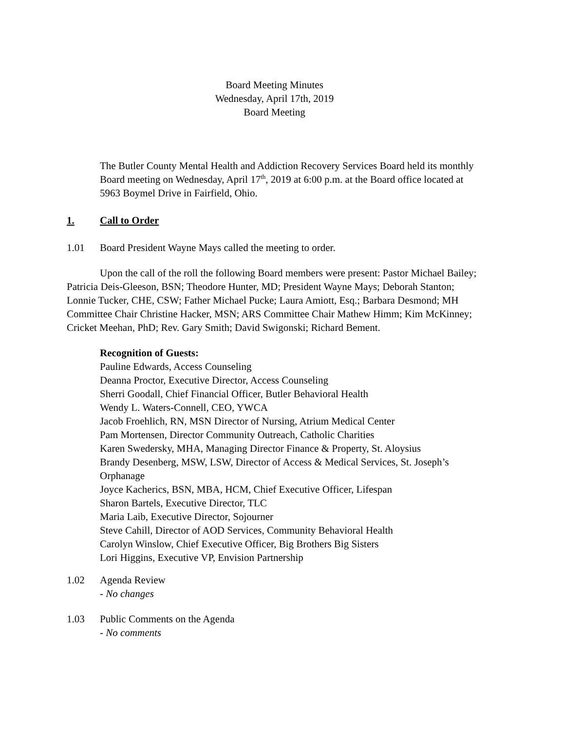Board Meeting Minutes
Wednesday, April 17th, 2019
Board Meeting
The Butler County Mental Health and Addiction Recovery Services Board held its monthly Board meeting on Wednesday, April 17<sup>th</sup>, 2019 at 6:00 p.m. at the Board office located at 5963 Boymel Drive in Fairfield, Ohio.
1. Call to Order
1.01 Board President Wayne Mays called the meeting to order.
Upon the call of the roll the following Board members were present: Pastor Michael Bailey; Patricia Deis-Gleeson, BSN; Theodore Hunter, MD; President Wayne Mays; Deborah Stanton; Lonnie Tucker, CHE, CSW; Father Michael Pucke; Laura Amiott, Esq.; Barbara Desmond; MH Committee Chair Christine Hacker, MSN; ARS Committee Chair Mathew Himm; Kim McKinney; Cricket Meehan, PhD; Rev. Gary Smith; David Swigonski; Richard Bement.
Recognition of Guests:
Pauline Edwards, Access Counseling
Deanna Proctor, Executive Director, Access Counseling
Sherri Goodall, Chief Financial Officer, Butler Behavioral Health
Wendy L. Waters-Connell, CEO, YWCA
Jacob Froehlich, RN, MSN Director of Nursing, Atrium Medical Center
Pam Mortensen, Director Community Outreach, Catholic Charities
Karen Swedersky, MHA, Managing Director Finance & Property, St. Aloysius
Brandy Desenberg, MSW, LSW, Director of Access & Medical Services, St. Joseph’s Orphanage
Joyce Kacherics, BSN, MBA, HCM, Chief Executive Officer, Lifespan
Sharon Bartels, Executive Director, TLC
Maria Laib, Executive Director, Sojourner
Steve Cahill, Director of AOD Services, Community Behavioral Health
Carolyn Winslow, Chief Executive Officer, Big Brothers Big Sisters
Lori Higgins, Executive VP, Envision Partnership
1.02 Agenda Review
- No changes
1.03 Public Comments on the Agenda
- No comments